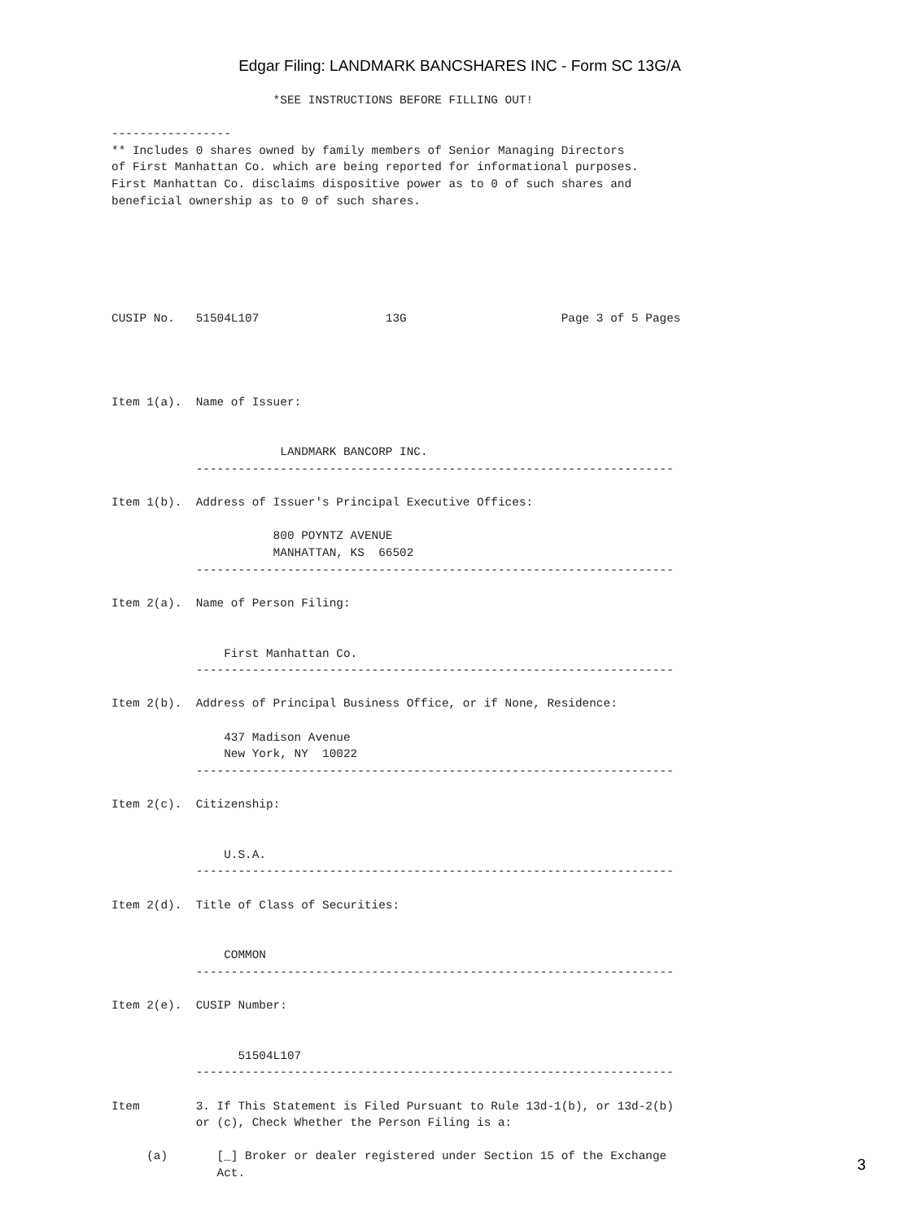Edgar Filing: LANDMARK BANCSHARES INC - Form SC 13G/A
                       *SEE INSTRUCTIONS BEFORE FILLING OUT!

-----------------
** Includes 0 shares owned by family members of Senior Managing Directors
of First Manhattan Co. which are being reported for informational purposes.
First Manhattan Co. disclaims dispositive power as to 0 of such shares and
beneficial ownership as to 0 of such shares.






CUSIP No.   51504L107                  13G                      Page 3 of 5 Pages




Item 1(a).  Name of Issuer:


                        LANDMARK BANCORP INC.
            --------------------------------------------------------------------

Item 1(b).  Address of Issuer's Principal Executive Offices:

                       800 POYNTZ AVENUE
                       MANHATTAN, KS  66502
            --------------------------------------------------------------------

Item 2(a).  Name of Person Filing:


                First Manhattan Co.
            --------------------------------------------------------------------

Item 2(b).  Address of Principal Business Office, or if None, Residence:

                437 Madison Avenue
                New York, NY  10022
            --------------------------------------------------------------------

Item 2(c).  Citizenship:


                U.S.A.
            --------------------------------------------------------------------

Item 2(d).  Title of Class of Securities:


                COMMON
            --------------------------------------------------------------------

Item 2(e).  CUSIP Number:


                  51504L107
            --------------------------------------------------------------------

Item        3. If This Statement is Filed Pursuant to Rule 13d-1(b), or 13d-2(b)
            or (c), Check Whether the Person Filing is a:

     (a)       [_] Broker or dealer registered under Section 15 of the Exchange
               Act.
3